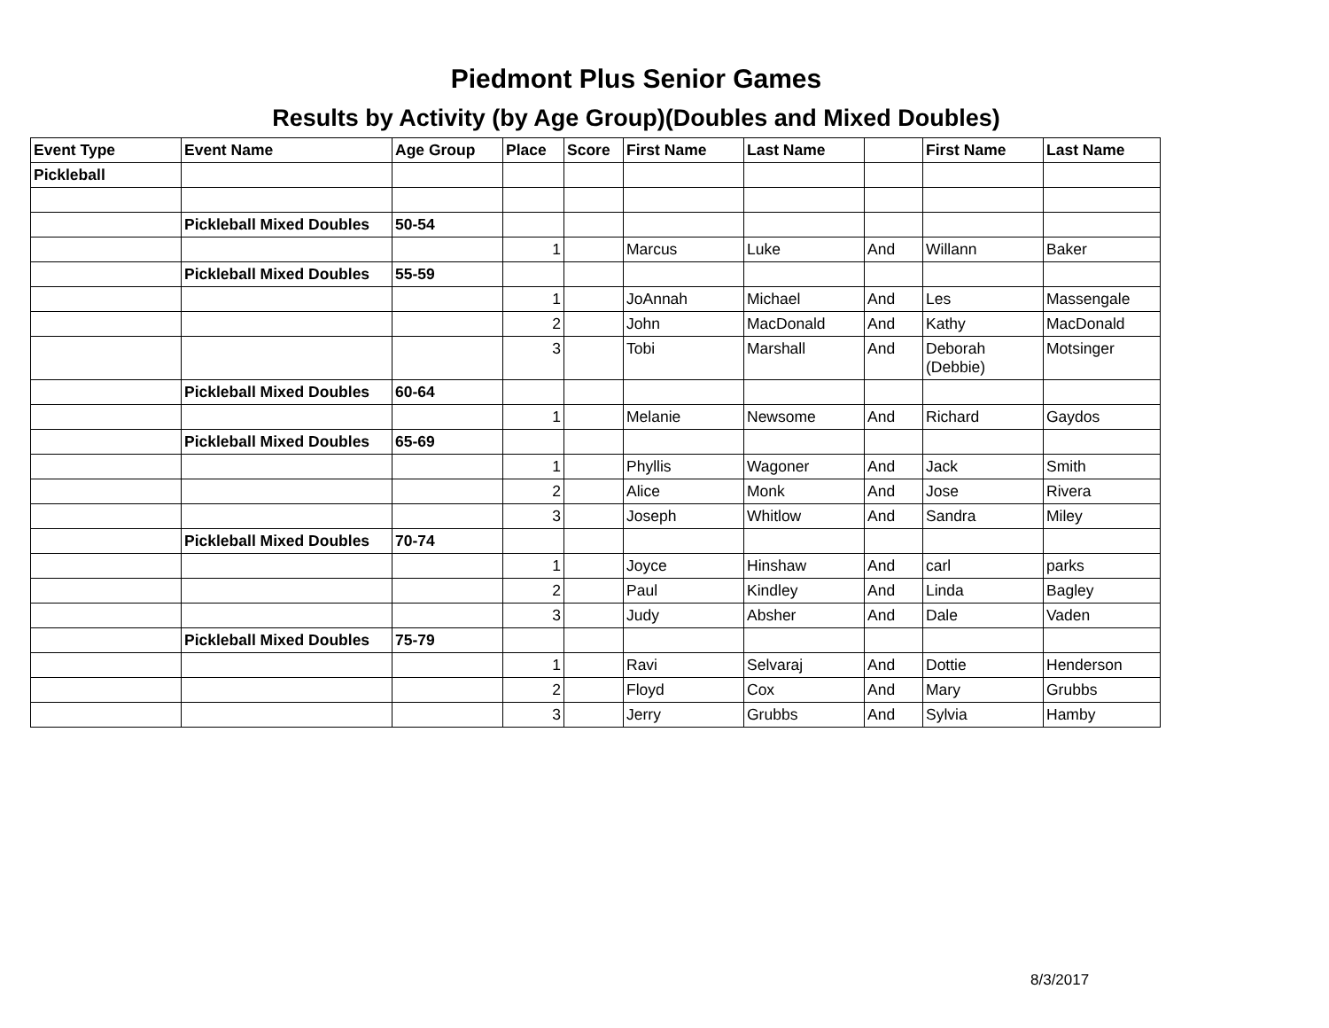Piedmont Plus Senior Games
Results by Activity (by Age Group)(Doubles and Mixed Doubles)
| Event Type | Event Name | Age Group | Place | Score | First Name | Last Name | | First Name | Last Name |
| --- | --- | --- | --- | --- | --- | --- | --- | --- | --- |
| Pickleball | | | | | | | | | |
| | Pickleball Mixed Doubles | 50-54 | | | | | | | |
| | | | 1 | | Marcus | Luke | And | Willann | Baker |
| | Pickleball Mixed Doubles | 55-59 | | | | | | | |
| | | | 1 | | JoAnnah | Michael | And | Les | Massengale |
| | | | 2 | | John | MacDonald | And | Kathy | MacDonald |
| | | | 3 | | Tobi | Marshall | And | Deborah (Debbie) | Motsinger |
| | Pickleball Mixed Doubles | 60-64 | | | | | | | |
| | | | 1 | | Melanie | Newsome | And | Richard | Gaydos |
| | Pickleball Mixed Doubles | 65-69 | | | | | | | |
| | | | 1 | | Phyllis | Wagoner | And | Jack | Smith |
| | | | 2 | | Alice | Monk | And | Jose | Rivera |
| | | | 3 | | Joseph | Whitlow | And | Sandra | Miley |
| | Pickleball Mixed Doubles | 70-74 | | | | | | | |
| | | | 1 | | Joyce | Hinshaw | And | carl | parks |
| | | | 2 | | Paul | Kindley | And | Linda | Bagley |
| | | | 3 | | Judy | Absher | And | Dale | Vaden |
| | Pickleball Mixed Doubles | 75-79 | | | | | | | |
| | | | 1 | | Ravi | Selvaraj | And | Dottie | Henderson |
| | | | 2 | | Floyd | Cox | And | Mary | Grubbs |
| | | | 3 | | Jerry | Grubbs | And | Sylvia | Hamby |
8/3/2017